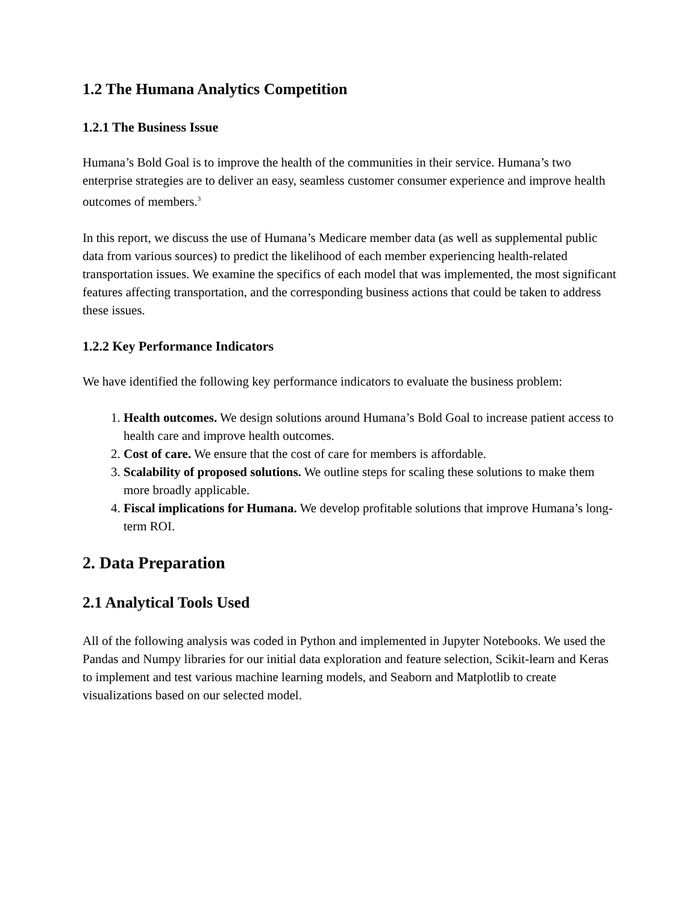1.2 The Humana Analytics Competition
1.2.1 The Business Issue
Humana’s Bold Goal is to improve the health of the communities in their service. Humana’s two enterprise strategies are to deliver an easy, seamless customer consumer experience and improve health outcomes of members.<sup>3</sup>
In this report, we discuss the use of Humana’s Medicare member data (as well as supplemental public data from various sources) to predict the likelihood of each member experiencing health-related transportation issues. We examine the specifics of each model that was implemented, the most significant features affecting transportation, and the corresponding business actions that could be taken to address these issues.
1.2.2 Key Performance Indicators
We have identified the following key performance indicators to evaluate the business problem:
1. Health outcomes. We design solutions around Humana’s Bold Goal to increase patient access to health care and improve health outcomes.
2. Cost of care. We ensure that the cost of care for members is affordable.
3. Scalability of proposed solutions. We outline steps for scaling these solutions to make them more broadly applicable.
4. Fiscal implications for Humana. We develop profitable solutions that improve Humana’s long-term ROI.
2. Data Preparation
2.1 Analytical Tools Used
All of the following analysis was coded in Python and implemented in Jupyter Notebooks. We used the Pandas and Numpy libraries for our initial data exploration and feature selection, Scikit-learn and Keras to implement and test various machine learning models, and Seaborn and Matplotlib to create visualizations based on our selected model.